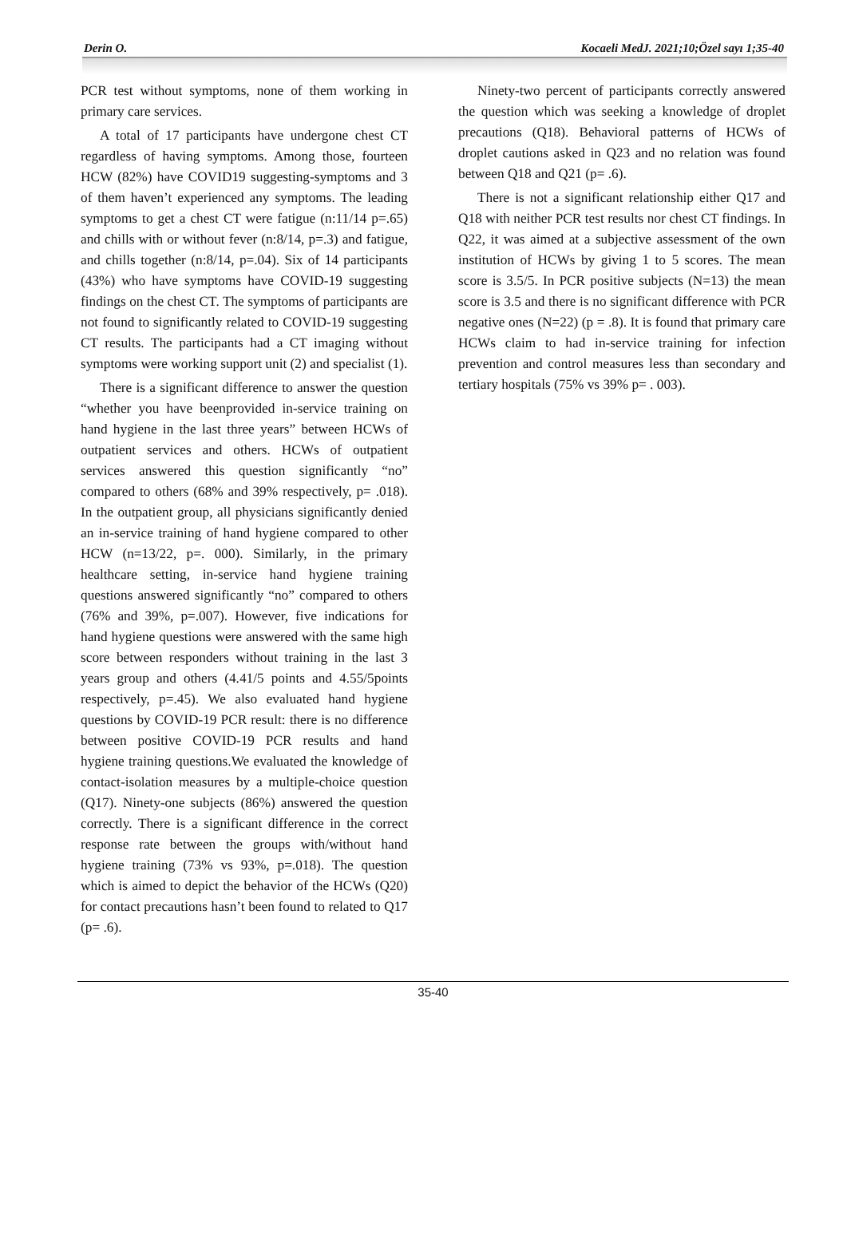Derin O. Kocaeli MedJ. 2021;10;Özel sayı 1;35-40
PCR test without symptoms, none of them working in primary care services.
A total of 17 participants have undergone chest CT regardless of having symptoms. Among those, fourteen HCW (82%) have COVID19 suggesting-symptoms and 3 of them haven’t experienced any symptoms. The leading symptoms to get a chest CT were fatigue (n:11/14 p=.65) and chills with or without fever (n:8/14, p=.3) and fatigue, and chills together (n:8/14, p=.04). Six of 14 participants (43%) who have symptoms have COVID-19 suggesting findings on the chest CT. The symptoms of participants are not found to significantly related to COVID-19 suggesting CT results. The participants had a CT imaging without symptoms were working support unit (2) and specialist (1).
There is a significant difference to answer the question “whether you have beenprovided in-service training on hand hygiene in the last three years” between HCWs of outpatient services and others. HCWs of outpatient services answered this question significantly “no” compared to others (68% and 39% respectively, p= .018). In the outpatient group, all physicians significantly denied an in-service training of hand hygiene compared to other HCW (n=13/22, p=. 000). Similarly, in the primary healthcare setting, in-service hand hygiene training questions answered significantly “no” compared to others (76% and 39%, p=.007). However, five indications for hand hygiene questions were answered with the same high score between responders without training in the last 3 years group and others (4.41/5 points and 4.55/5points respectively, p=.45). We also evaluated hand hygiene questions by COVID-19 PCR result: there is no difference between positive COVID-19 PCR results and hand hygiene training questions.We evaluated the knowledge of contact-isolation measures by a multiple-choice question (Q17). Ninety-one subjects (86%) answered the question correctly. There is a significant difference in the correct response rate between the groups with/without hand hygiene training (73% vs 93%, p=.018). The question which is aimed to depict the behavior of the HCWs (Q20) for contact precautions hasn’t been found to related to Q17 (p= .6).
Ninety-two percent of participants correctly answered the question which was seeking a knowledge of droplet precautions (Q18). Behavioral patterns of HCWs of droplet cautions asked in Q23 and no relation was found between Q18 and Q21 (p= .6).
There is not a significant relationship either Q17 and Q18 with neither PCR test results nor chest CT findings. In Q22, it was aimed at a subjective assessment of the own institution of HCWs by giving 1 to 5 scores. The mean score is 3.5/5. In PCR positive subjects (N=13) the mean score is 3.5 and there is no significant difference with PCR negative ones (N=22) (p = .8). It is found that primary care HCWs claim to had in-service training for infection prevention and control measures less than secondary and tertiary hospitals (75% vs 39% p= . 003).
35-40